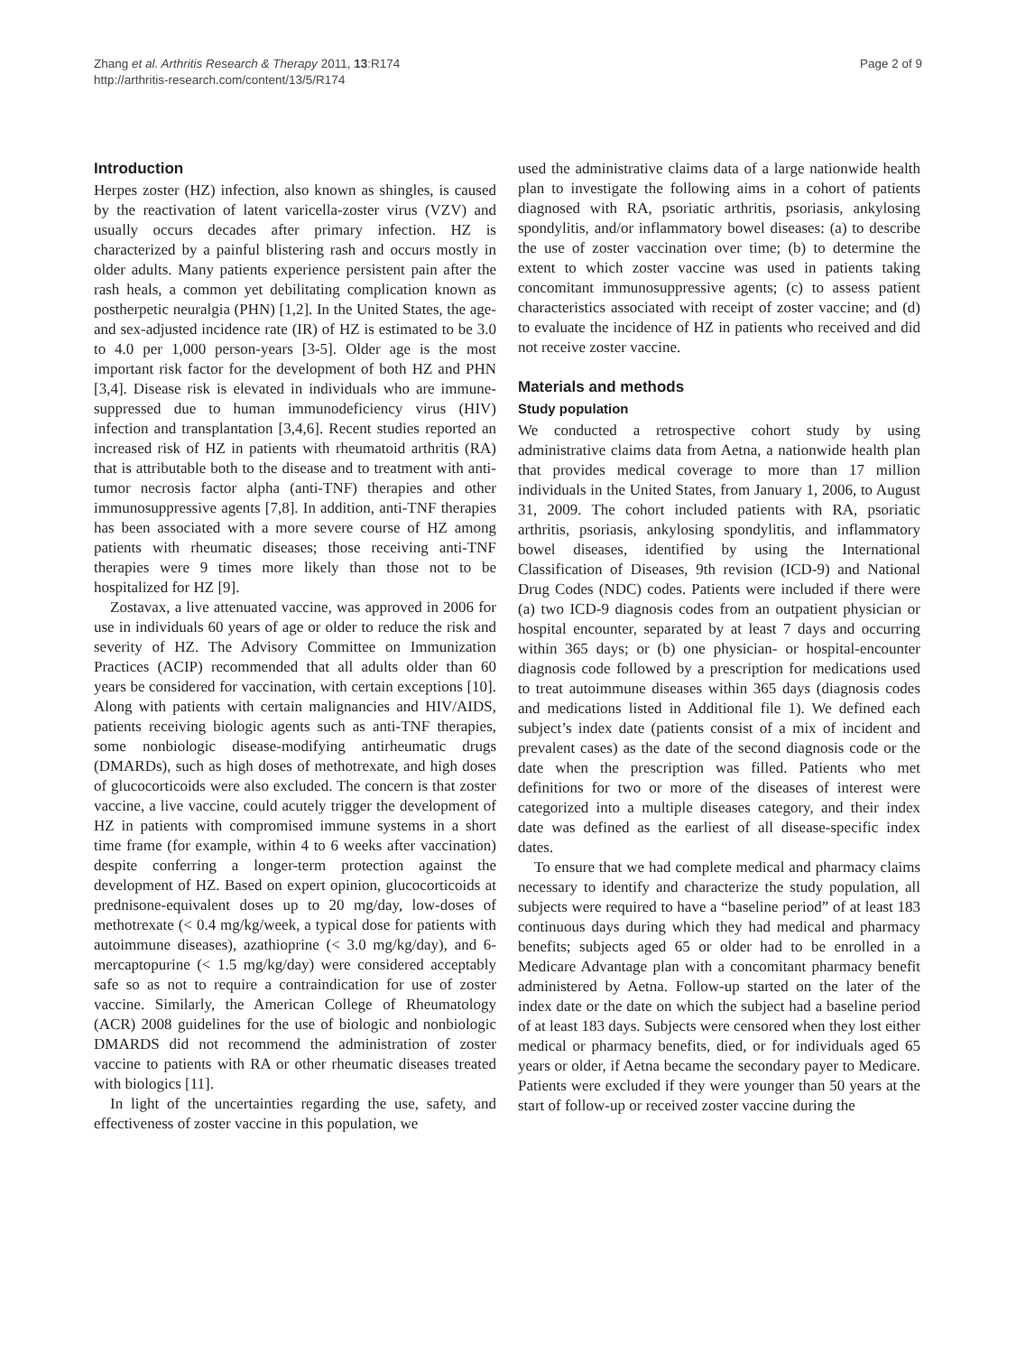Zhang et al. Arthritis Research & Therapy 2011, 13:R174
http://arthritis-research.com/content/13/5/R174
Page 2 of 9
Introduction
Herpes zoster (HZ) infection, also known as shingles, is caused by the reactivation of latent varicella-zoster virus (VZV) and usually occurs decades after primary infection. HZ is characterized by a painful blistering rash and occurs mostly in older adults. Many patients experience persistent pain after the rash heals, a common yet debilitating complication known as postherpetic neuralgia (PHN) [1,2]. In the United States, the age- and sex-adjusted incidence rate (IR) of HZ is estimated to be 3.0 to 4.0 per 1,000 person-years [3-5]. Older age is the most important risk factor for the development of both HZ and PHN [3,4]. Disease risk is elevated in individuals who are immune-suppressed due to human immunodeficiency virus (HIV) infection and transplantation [3,4,6]. Recent studies reported an increased risk of HZ in patients with rheumatoid arthritis (RA) that is attributable both to the disease and to treatment with anti-tumor necrosis factor alpha (anti-TNF) therapies and other immunosuppressive agents [7,8]. In addition, anti-TNF therapies has been associated with a more severe course of HZ among patients with rheumatic diseases; those receiving anti-TNF therapies were 9 times more likely than those not to be hospitalized for HZ [9].
Zostavax, a live attenuated vaccine, was approved in 2006 for use in individuals 60 years of age or older to reduce the risk and severity of HZ. The Advisory Committee on Immunization Practices (ACIP) recommended that all adults older than 60 years be considered for vaccination, with certain exceptions [10]. Along with patients with certain malignancies and HIV/AIDS, patients receiving biologic agents such as anti-TNF therapies, some nonbiologic disease-modifying antirheumatic drugs (DMARDs), such as high doses of methotrexate, and high doses of glucocorticoids were also excluded. The concern is that zoster vaccine, a live vaccine, could acutely trigger the development of HZ in patients with compromised immune systems in a short time frame (for example, within 4 to 6 weeks after vaccination) despite conferring a longer-term protection against the development of HZ. Based on expert opinion, glucocorticoids at prednisone-equivalent doses up to 20 mg/day, low-doses of methotrexate (< 0.4 mg/kg/week, a typical dose for patients with autoimmune diseases), azathioprine (< 3.0 mg/kg/day), and 6-mercaptopurine (< 1.5 mg/kg/day) were considered acceptably safe so as not to require a contraindication for use of zoster vaccine. Similarly, the American College of Rheumatology (ACR) 2008 guidelines for the use of biologic and nonbiologic DMARDS did not recommend the administration of zoster vaccine to patients with RA or other rheumatic diseases treated with biologics [11].
In light of the uncertainties regarding the use, safety, and effectiveness of zoster vaccine in this population, we
used the administrative claims data of a large nationwide health plan to investigate the following aims in a cohort of patients diagnosed with RA, psoriatic arthritis, psoriasis, ankylosing spondylitis, and/or inflammatory bowel diseases: (a) to describe the use of zoster vaccination over time; (b) to determine the extent to which zoster vaccine was used in patients taking concomitant immunosuppressive agents; (c) to assess patient characteristics associated with receipt of zoster vaccine; and (d) to evaluate the incidence of HZ in patients who received and did not receive zoster vaccine.
Materials and methods
Study population
We conducted a retrospective cohort study by using administrative claims data from Aetna, a nationwide health plan that provides medical coverage to more than 17 million individuals in the United States, from January 1, 2006, to August 31, 2009. The cohort included patients with RA, psoriatic arthritis, psoriasis, ankylosing spondylitis, and inflammatory bowel diseases, identified by using the International Classification of Diseases, 9th revision (ICD-9) and National Drug Codes (NDC) codes. Patients were included if there were (a) two ICD-9 diagnosis codes from an outpatient physician or hospital encounter, separated by at least 7 days and occurring within 365 days; or (b) one physician- or hospital-encounter diagnosis code followed by a prescription for medications used to treat autoimmune diseases within 365 days (diagnosis codes and medications listed in Additional file 1). We defined each subject’s index date (patients consist of a mix of incident and prevalent cases) as the date of the second diagnosis code or the date when the prescription was filled. Patients who met definitions for two or more of the diseases of interest were categorized into a multiple diseases category, and their index date was defined as the earliest of all disease-specific index dates.
To ensure that we had complete medical and pharmacy claims necessary to identify and characterize the study population, all subjects were required to have a “baseline period” of at least 183 continuous days during which they had medical and pharmacy benefits; subjects aged 65 or older had to be enrolled in a Medicare Advantage plan with a concomitant pharmacy benefit administered by Aetna. Follow-up started on the later of the index date or the date on which the subject had a baseline period of at least 183 days. Subjects were censored when they lost either medical or pharmacy benefits, died, or for individuals aged 65 years or older, if Aetna became the secondary payer to Medicare. Patients were excluded if they were younger than 50 years at the start of follow-up or received zoster vaccine during the